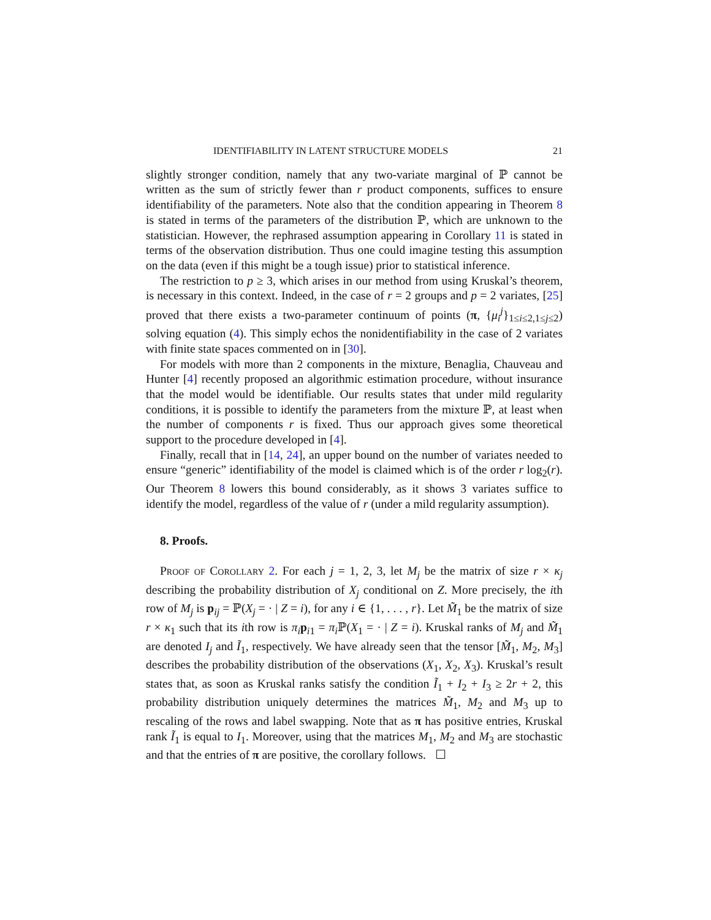IDENTIFIABILITY IN LATENT STRUCTURE MODELS 21
slightly stronger condition, namely that any two-variate marginal of ℙ cannot be written as the sum of strictly fewer than r product components, suffices to ensure identifiability of the parameters. Note also that the condition appearing in Theorem 8 is stated in terms of the parameters of the distribution ℙ, which are unknown to the statistician. However, the rephrased assumption appearing in Corollary 11 is stated in terms of the observation distribution. Thus one could imagine testing this assumption on the data (even if this might be a tough issue) prior to statistical inference.
The restriction to p ≥ 3, which arises in our method from using Kruskal’s theorem, is necessary in this context. Indeed, in the case of r = 2 groups and p = 2 variates, [25] proved that there exists a two-parameter continuum of points (π, {μ<sub>i</sub><sup>j</sup>}<sub>1≤i≤2,1≤j≤2</sub>) solving equation (4). This simply echos the nonidentifiability in the case of 2 variates with finite state spaces commented on in [30].
For models with more than 2 components in the mixture, Benaglia, Chauveau and Hunter [4] recently proposed an algorithmic estimation procedure, without insurance that the model would be identifiable. Our results states that under mild regularity conditions, it is possible to identify the parameters from the mixture ℙ, at least when the number of components r is fixed. Thus our approach gives some theoretical support to the procedure developed in [4].
Finally, recall that in [14, 24], an upper bound on the number of variates needed to ensure “generic” identifiability of the model is claimed which is of the order r log<sub>2</sub>(r). Our Theorem 8 lowers this bound considerably, as it shows 3 variates suffice to identify the model, regardless of the value of r (under a mild regularity assumption).
8. Proofs.
Proof of Corollary 2. For each j = 1, 2, 3, let M<sub>j</sub> be the matrix of size r × κ<sub>j</sub> describing the probability distribution of X<sub>j</sub> conditional on Z. More precisely, the ith row of M<sub>j</sub> is p<sub>ij</sub> = ℙ(X<sub>j</sub> = · | Z = i), for any i ∈ {1, . . . , r}. Let M̃<sub>1</sub> be the matrix of size r × κ<sub>1</sub> such that its ith row is π<sub>i</sub> p<sub>i1</sub> = π<sub>i</sub> ℙ(X<sub>1</sub> = · | Z = i). Kruskal ranks of M<sub>j</sub> and M̃<sub>1</sub> are denoted I<sub>j</sub> and Ĩ<sub>1</sub>, respectively. We have already seen that the tensor [M̃<sub>1</sub>, M<sub>2</sub>, M<sub>3</sub>] describes the probability distribution of the observations (X<sub>1</sub>, X<sub>2</sub>, X<sub>3</sub>). Kruskal’s result states that, as soon as Kruskal ranks satisfy the condition Ĩ<sub>1</sub> + I<sub>2</sub> + I<sub>3</sub> ≥ 2r + 2, this probability distribution uniquely determines the matrices M̃<sub>1</sub>, M<sub>2</sub> and M<sub>3</sub> up to rescaling of the rows and label swapping. Note that as π has positive entries, Kruskal rank Ĩ<sub>1</sub> is equal to I<sub>1</sub>. Moreover, using that the matrices M<sub>1</sub>, M<sub>2</sub> and M<sub>3</sub> are stochastic and that the entries of π are positive, the corollary follows. ☐